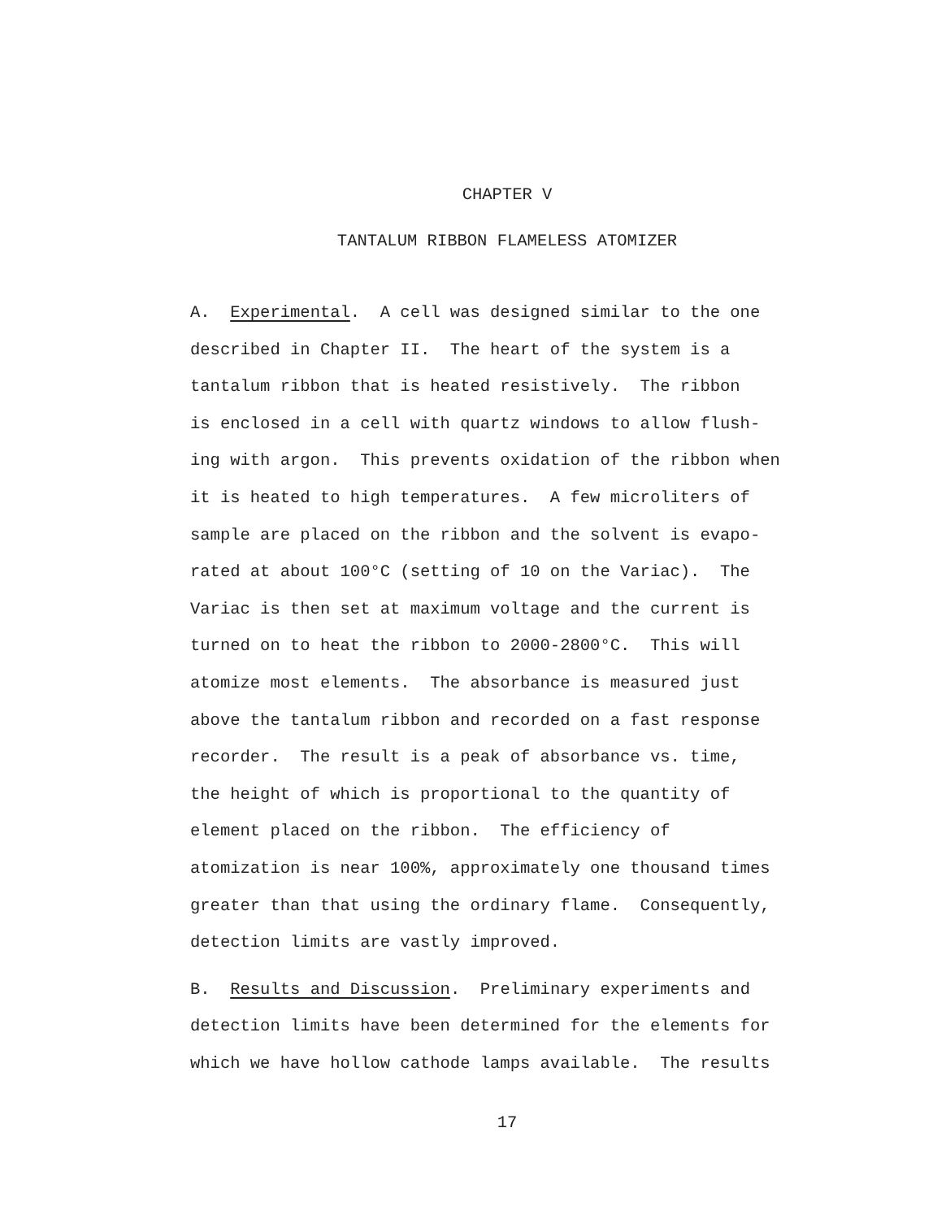CHAPTER V
TANTALUM RIBBON FLAMELESS ATOMIZER
A. Experimental. A cell was designed similar to the one
described in Chapter II. The heart of the system is a
tantalum ribbon that is heated resistively. The ribbon
is enclosed in a cell with quartz windows to allow flush-
ing with argon. This prevents oxidation of the ribbon when
it is heated to high temperatures. A few microliters of
sample are placed on the ribbon and the solvent is evapo-
rated at about 100°C (setting of 10 on the Variac). The
Variac is then set at maximum voltage and the current is
turned on to heat the ribbon to 2000-2800°C. This will
atomize most elements. The absorbance is measured just
above the tantalum ribbon and recorded on a fast response
recorder. The result is a peak of absorbance vs. time,
the height of which is proportional to the quantity of
element placed on the ribbon. The efficiency of
atomization is near 100%, approximately one thousand times
greater than that using the ordinary flame. Consequently,
detection limits are vastly improved.
B. Results and Discussion. Preliminary experiments and
detection limits have been determined for the elements for
which we have hollow cathode lamps available. The results
17